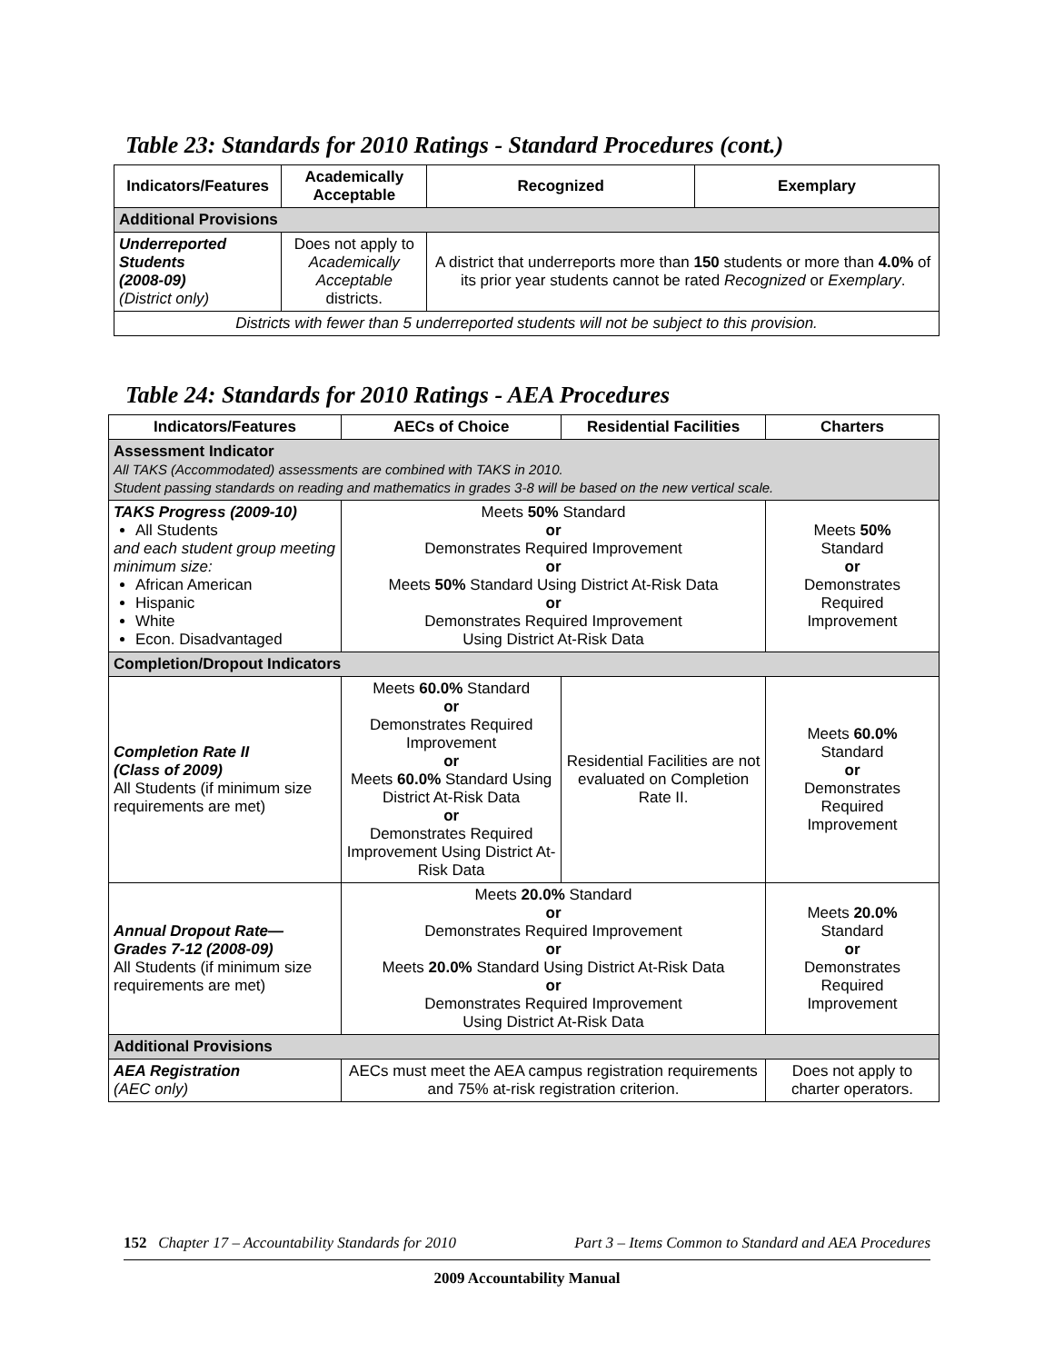Table 23: Standards for 2010 Ratings - Standard Procedures (cont.)
| Indicators/Features | Academically Acceptable | Recognized | Exemplary |
| --- | --- | --- | --- |
| Additional Provisions | | | |
| Underreported Students (2008-09) (District only) | Does not apply to Academically Acceptable districts. | A district that underreports more than 150 students or more than 4.0% of its prior year students cannot be rated Recognized or Exemplary . | |
| Districts with fewer than 5 underreported students will not be subject to this provision. | | | |
Table 24: Standards for 2010 Ratings - AEA Procedures
| Indicators/Features | AECs of Choice | Residential Facilities | Charters |
| --- | --- | --- | --- |
| Assessment Indicator All TAKS (Accommodated) assessments are combined with TAKS in 2010. Student passing standards on reading and mathematics in grades 3-8 will be based on the new vertical scale. | | | |
| TAKS Progress (2009-10) All Students and each student group meeting minimum size: African American Hispanic White Econ. Disadvantaged | Meets 50% Standard or Demonstrates Required Improvement or Meets 50% Standard Using District At-Risk Data or Demonstrates Required Improvement Using District At-Risk Data | | Meets 50% Standard or Demonstrates Required Improvement |
| Completion/Dropout Indicators | | | |
| Completion Rate II (Class of 2009) All Students (if minimum size requirements are met) | Meets 60.0% Standard or Demonstrates Required Improvement or Meets 60.0% Standard Using District At-Risk Data or Demonstrates Required Improvement Using District At-Risk Data | Residential Facilities are not evaluated on Completion Rate II. | Meets 60.0% Standard or Demonstrates Required Improvement |
| Annual Dropout Rate— Grades 7-12 (2008-09) All Students (if minimum size requirements are met) | Meets 20.0% Standard or Demonstrates Required Improvement or Meets 20.0% Standard Using District At-Risk Data or Demonstrates Required Improvement Using District At-Risk Data | | Meets 20.0% Standard or Demonstrates Required Improvement |
| Additional Provisions | | | |
| AEA Registration (AEC only) | AECs must meet the AEA campus registration requirements and 75% at-risk registration criterion. | | Does not apply to charter operators. |
152 Chapter 17 – Accountability Standards for 2010 Part 3 – Items Common to Standard and AEA Procedures
2009 Accountability Manual